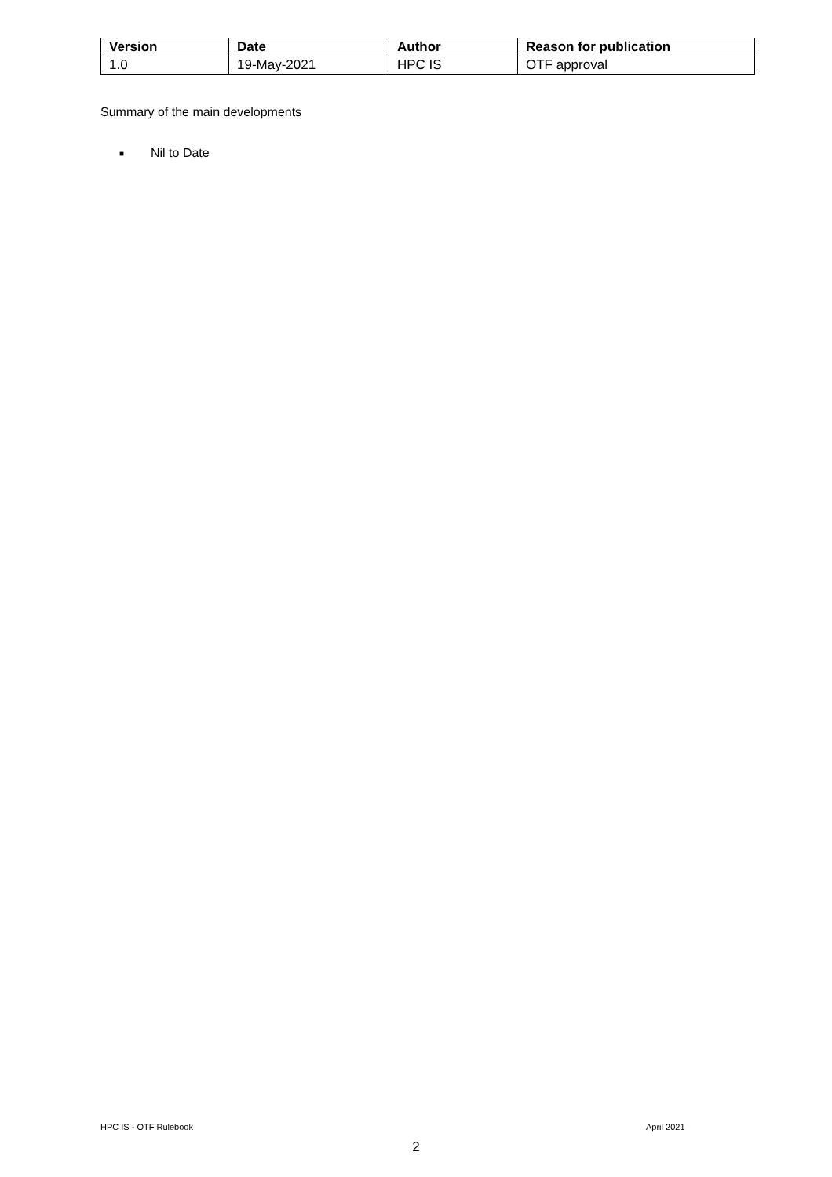| Version | Date | Author | Reason for publication |
| --- | --- | --- | --- |
| 1.0 | 19-May-2021 | HPC IS | OTF approval |
Summary of the main developments
■ Nil to Date
HPC IS - OTF Rulebook April 2021
2